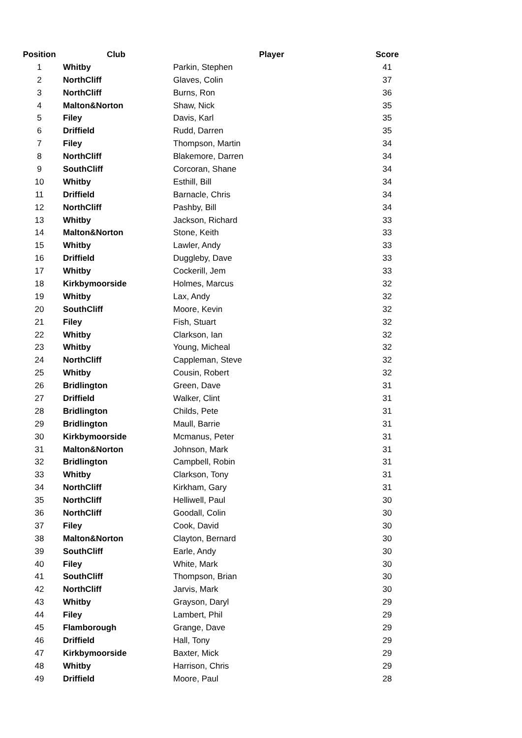| Position | Club | Player | Score |
| --- | --- | --- | --- |
| 1 | Whitby | Parkin, Stephen | 41 |
| 2 | NorthCliff | Glaves, Colin | 37 |
| 3 | NorthCliff | Burns, Ron | 36 |
| 4 | Malton&Norton | Shaw, Nick | 35 |
| 5 | Filey | Davis, Karl | 35 |
| 6 | Driffield | Rudd, Darren | 35 |
| 7 | Filey | Thompson, Martin | 34 |
| 8 | NorthCliff | Blakemore, Darren | 34 |
| 9 | SouthCliff | Corcoran, Shane | 34 |
| 10 | Whitby | Esthill, Bill | 34 |
| 11 | Driffield | Barnacle, Chris | 34 |
| 12 | NorthCliff | Pashby, Bill | 34 |
| 13 | Whitby | Jackson, Richard | 33 |
| 14 | Malton&Norton | Stone, Keith | 33 |
| 15 | Whitby | Lawler, Andy | 33 |
| 16 | Driffield | Duggleby, Dave | 33 |
| 17 | Whitby | Cockerill, Jem | 33 |
| 18 | Kirkbymoorside | Holmes, Marcus | 32 |
| 19 | Whitby | Lax, Andy | 32 |
| 20 | SouthCliff | Moore, Kevin | 32 |
| 21 | Filey | Fish, Stuart | 32 |
| 22 | Whitby | Clarkson, Ian | 32 |
| 23 | Whitby | Young, Micheal | 32 |
| 24 | NorthCliff | Cappleman, Steve | 32 |
| 25 | Whitby | Cousin, Robert | 32 |
| 26 | Bridlington | Green, Dave | 31 |
| 27 | Driffield | Walker, Clint | 31 |
| 28 | Bridlington | Childs, Pete | 31 |
| 29 | Bridlington | Maull, Barrie | 31 |
| 30 | Kirkbymoorside | Mcmanus, Peter | 31 |
| 31 | Malton&Norton | Johnson, Mark | 31 |
| 32 | Bridlington | Campbell, Robin | 31 |
| 33 | Whitby | Clarkson, Tony | 31 |
| 34 | NorthCliff | Kirkham, Gary | 31 |
| 35 | NorthCliff | Helliwell, Paul | 30 |
| 36 | NorthCliff | Goodall, Colin | 30 |
| 37 | Filey | Cook, David | 30 |
| 38 | Malton&Norton | Clayton, Bernard | 30 |
| 39 | SouthCliff | Earle, Andy | 30 |
| 40 | Filey | White, Mark | 30 |
| 41 | SouthCliff | Thompson, Brian | 30 |
| 42 | NorthCliff | Jarvis, Mark | 30 |
| 43 | Whitby | Grayson, Daryl | 29 |
| 44 | Filey | Lambert, Phil | 29 |
| 45 | Flamborough | Grange, Dave | 29 |
| 46 | Driffield | Hall, Tony | 29 |
| 47 | Kirkbymoorside | Baxter, Mick | 29 |
| 48 | Whitby | Harrison, Chris | 29 |
| 49 | Driffield | Moore, Paul | 28 |